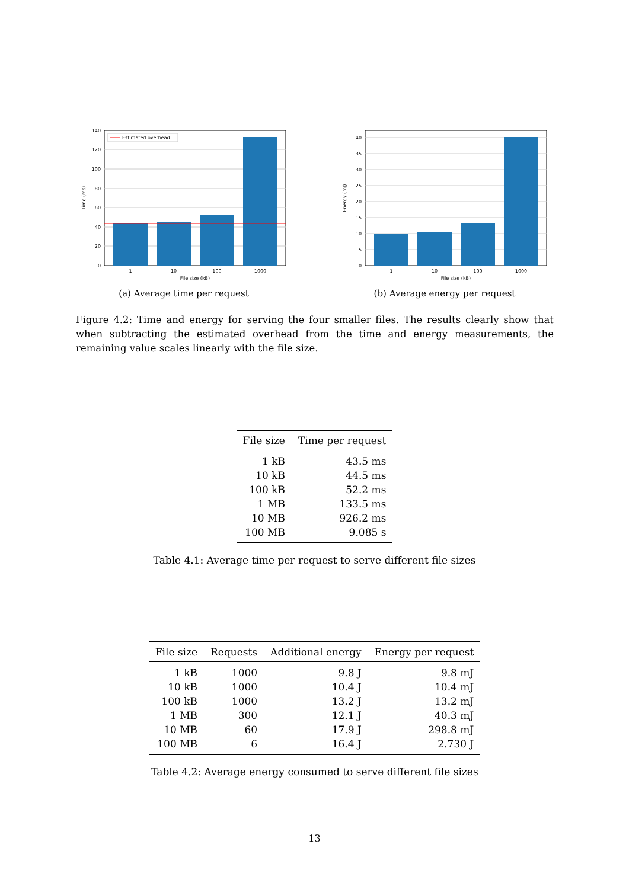Estimated overhead
0
20
40
60
80
100
120
140
1
10
100
1000
File size (kB)
Time (ms)
(a) Average time per request
0
5
10
15
20
25
30
35
40
1
10
100
1000
File size (kB)
Energy (mJ)
(b) Average energy per request
Figure 4.2: Time and energy for serving the four smaller files. The results clearly show that when subtracting the estimated overhead from the time and energy measurements, the remaining value scales linearly with the file size.
| File size | Time per request |
| --- | --- |
| 1 kB | 43.5 ms |
| 10 kB | 44.5 ms |
| 100 kB | 52.2 ms |
| 1 MB | 133.5 ms |
| 10 MB | 926.2 ms |
| 100 MB | 9.085 s |
Table 4.1: Average time per request to serve different file sizes
| File size | Requests | Additional energy | Energy per request |
| --- | --- | --- | --- |
| 1 kB | 1000 | 9.8 J | 9.8 mJ |
| 10 kB | 1000 | 10.4 J | 10.4 mJ |
| 100 kB | 1000 | 13.2 J | 13.2 mJ |
| 1 MB | 300 | 12.1 J | 40.3 mJ |
| 10 MB | 60 | 17.9 J | 298.8 mJ |
| 100 MB | 6 | 16.4 J | 2.730 J |
Table 4.2: Average energy consumed to serve different file sizes
13